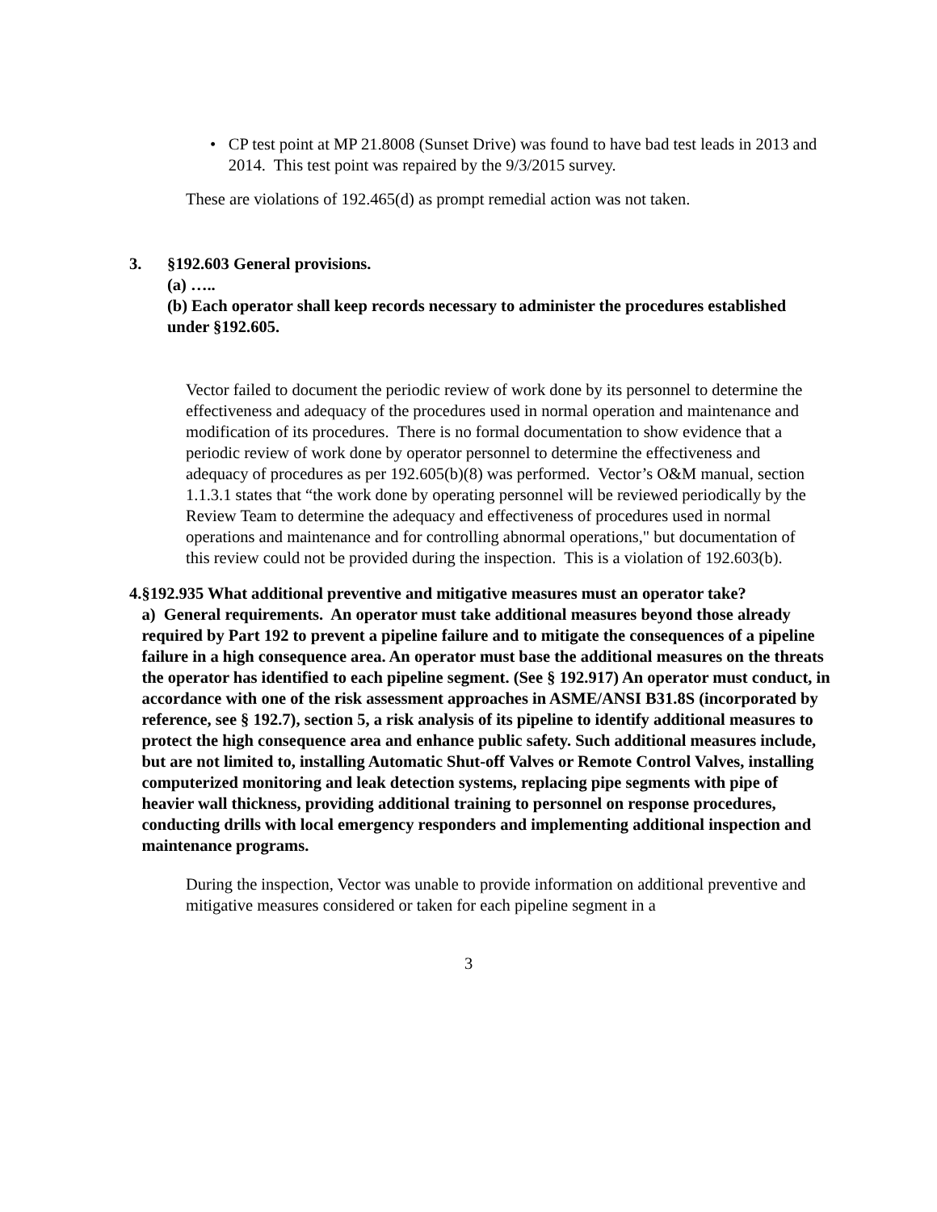• CP test point at MP 21.8008 (Sunset Drive) was found to have bad test leads in 2013 and 2014. This test point was repaired by the 9/3/2015 survey.
These are violations of 192.465(d) as prompt remedial action was not taken.
3. §192.603 General provisions.
(a) …..
(b) Each operator shall keep records necessary to administer the procedures established under §192.605.
Vector failed to document the periodic review of work done by its personnel to determine the effectiveness and adequacy of the procedures used in normal operation and maintenance and modification of its procedures. There is no formal documentation to show evidence that a periodic review of work done by operator personnel to determine the effectiveness and adequacy of procedures as per 192.605(b)(8) was performed. Vector’s O&M manual, section 1.1.3.1 states that “the work done by operating personnel will be reviewed periodically by the Review Team to determine the adequacy and effectiveness of procedures used in normal operations and maintenance and for controlling abnormal operations," but documentation of this review could not be provided during the inspection. This is a violation of 192.603(b).
4. §192.935 What additional preventive and mitigative measures must an operator take?
a) General requirements. An operator must take additional measures beyond those already required by Part 192 to prevent a pipeline failure and to mitigate the consequences of a pipeline failure in a high consequence area. An operator must base the additional measures on the threats the operator has identified to each pipeline segment. (See § 192.917) An operator must conduct, in accordance with one of the risk assessment approaches in ASME/ANSI B31.8S (incorporated by reference, see § 192.7), section 5, a risk analysis of its pipeline to identify additional measures to protect the high consequence area and enhance public safety. Such additional measures include, but are not limited to, installing Automatic Shut-off Valves or Remote Control Valves, installing computerized monitoring and leak detection systems, replacing pipe segments with pipe of heavier wall thickness, providing additional training to personnel on response procedures, conducting drills with local emergency responders and implementing additional inspection and maintenance programs.
During the inspection, Vector was unable to provide information on additional preventive and mitigative measures considered or taken for each pipeline segment in a
3